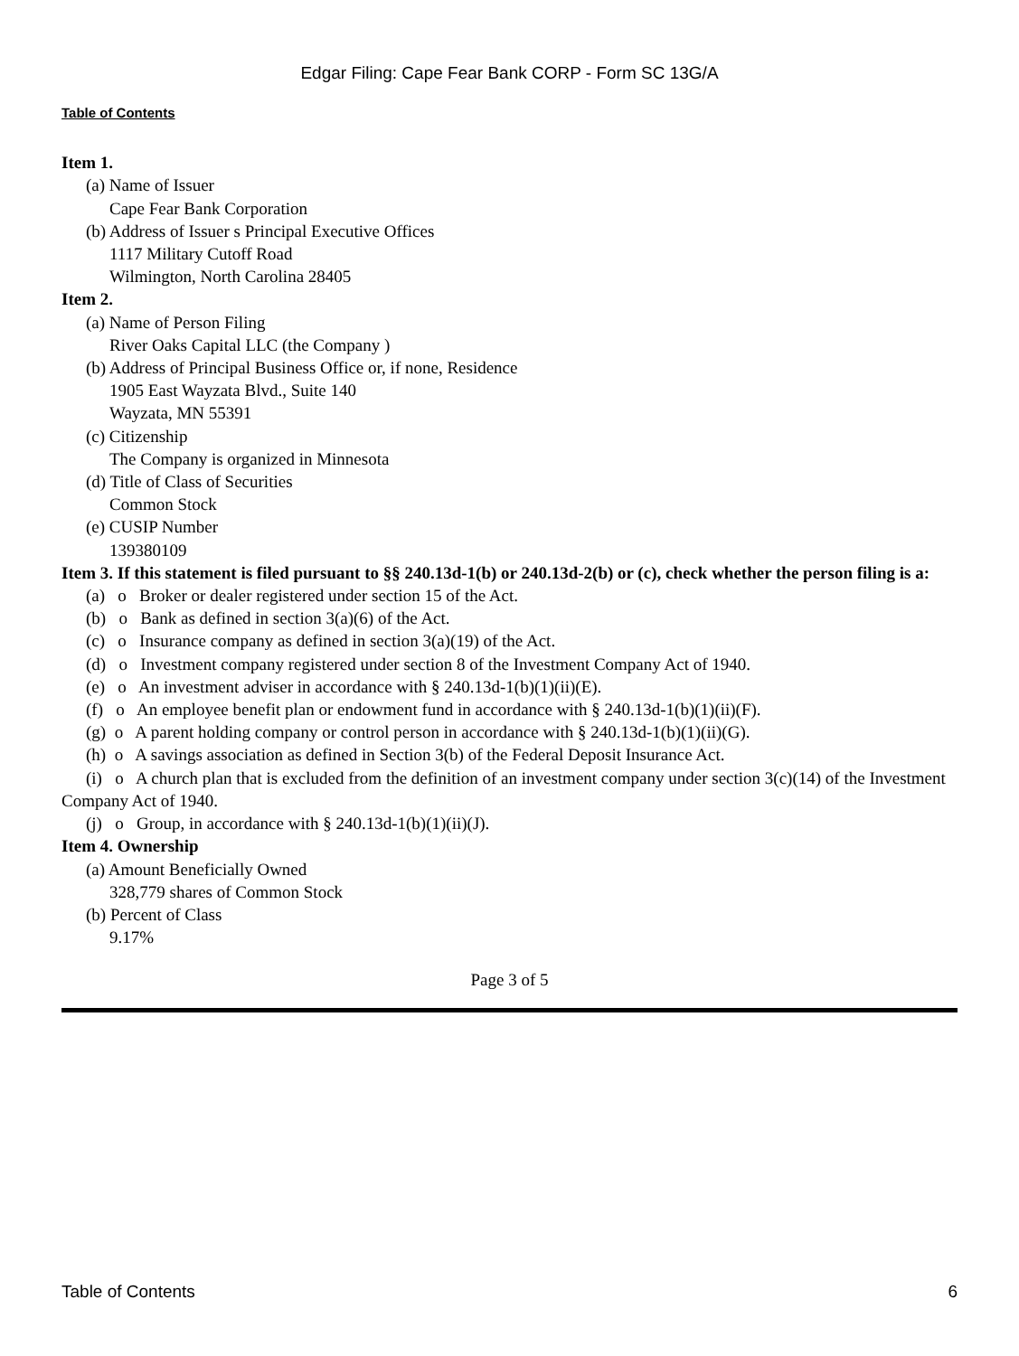Edgar Filing: Cape Fear Bank CORP - Form SC 13G/A
Table of Contents
Item 1.
(a) Name of Issuer
Cape Fear Bank Corporation
(b) Address of Issuer s Principal Executive Offices
1117 Military Cutoff Road
Wilmington, North Carolina 28405
Item 2.
(a) Name of Person Filing
River Oaks Capital LLC (the Company )
(b) Address of Principal Business Office or, if none, Residence
1905 East Wayzata Blvd., Suite 140
Wayzata, MN 55391
(c) Citizenship
The Company is organized in Minnesota
(d) Title of Class of Securities
Common Stock
(e) CUSIP Number
139380109
Item 3. If this statement is filed pursuant to §§ 240.13d-1(b) or 240.13d-2(b) or (c), check whether the person filing is a:
(a) o Broker or dealer registered under section 15 of the Act.
(b) o Bank as defined in section 3(a)(6) of the Act.
(c) o Insurance company as defined in section 3(a)(19) of the Act.
(d) o Investment company registered under section 8 of the Investment Company Act of 1940.
(e) o An investment adviser in accordance with § 240.13d-1(b)(1)(ii)(E).
(f) o An employee benefit plan or endowment fund in accordance with § 240.13d-1(b)(1)(ii)(F).
(g) o A parent holding company or control person in accordance with § 240.13d-1(b)(1)(ii)(G).
(h) o A savings association as defined in Section 3(b) of the Federal Deposit Insurance Act.
(i) o A church plan that is excluded from the definition of an investment company under section 3(c)(14) of the Investment Company Act of 1940.
(j) o Group, in accordance with § 240.13d-1(b)(1)(ii)(J).
Item 4. Ownership
(a) Amount Beneficially Owned
328,779 shares of Common Stock
(b) Percent of Class
9.17%
Page 3 of 5
Table of Contents 6